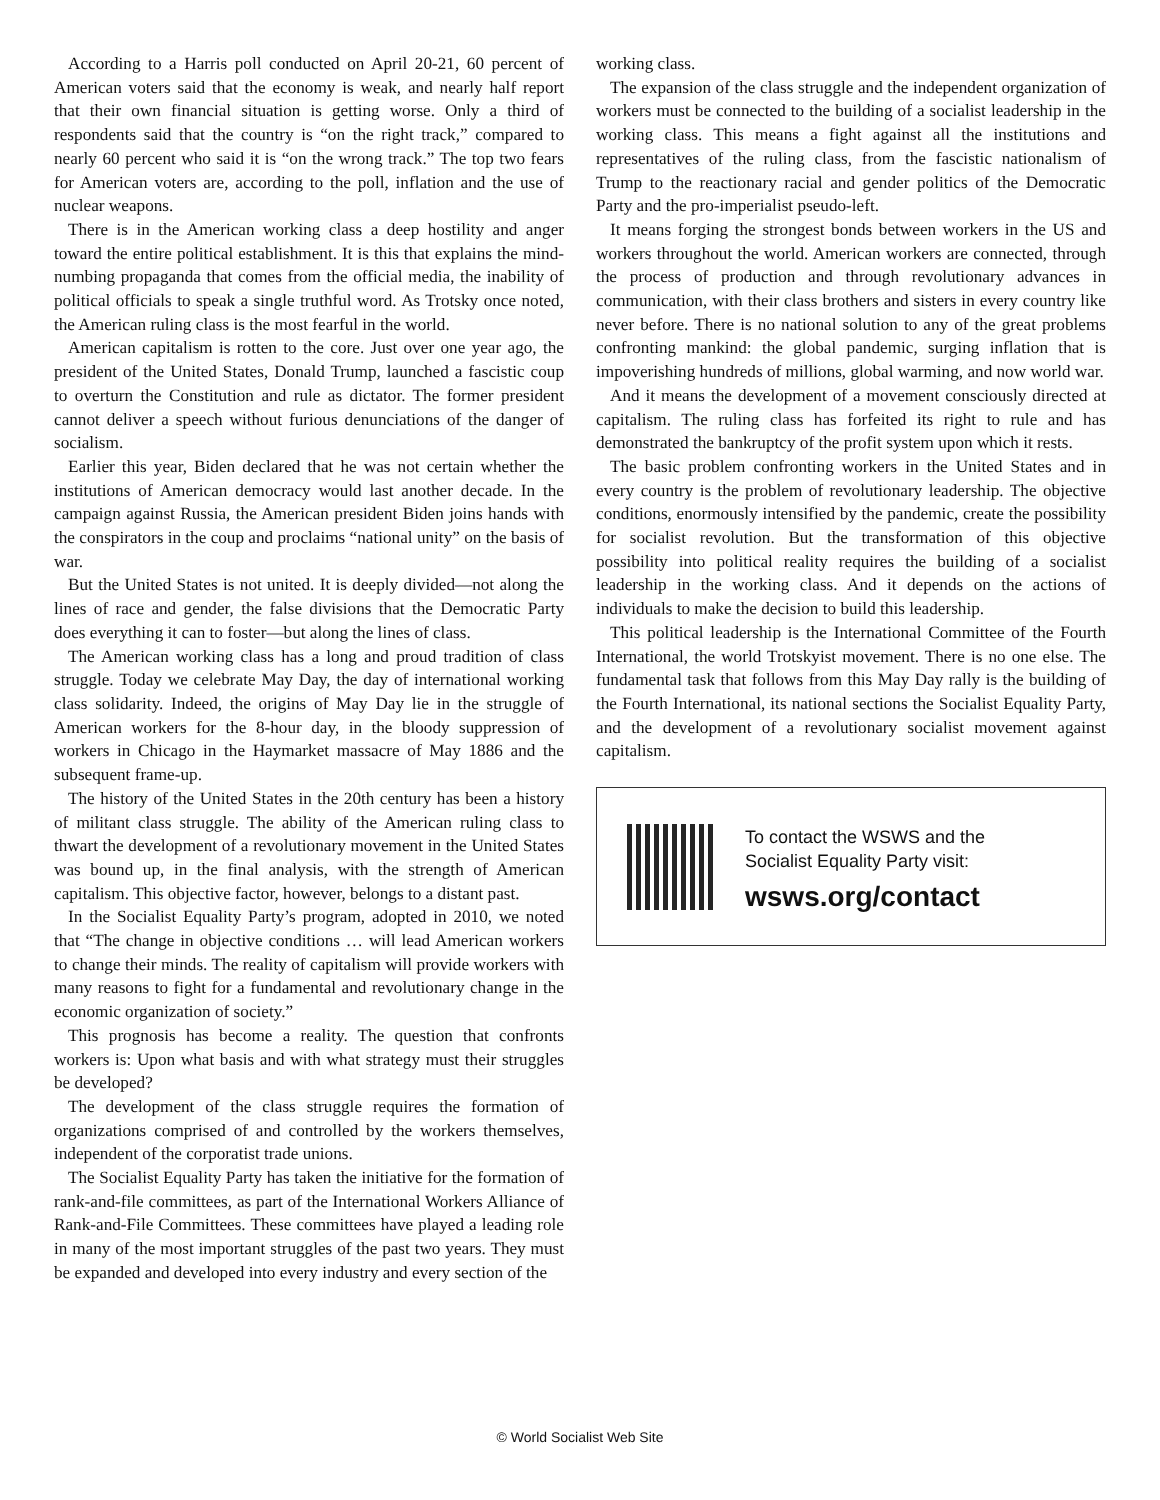According to a Harris poll conducted on April 20-21, 60 percent of American voters said that the economy is weak, and nearly half report that their own financial situation is getting worse. Only a third of respondents said that the country is “on the right track,” compared to nearly 60 percent who said it is “on the wrong track.” The top two fears for American voters are, according to the poll, inflation and the use of nuclear weapons.
There is in the American working class a deep hostility and anger toward the entire political establishment. It is this that explains the mind-numbing propaganda that comes from the official media, the inability of political officials to speak a single truthful word. As Trotsky once noted, the American ruling class is the most fearful in the world.
American capitalism is rotten to the core. Just over one year ago, the president of the United States, Donald Trump, launched a fascistic coup to overturn the Constitution and rule as dictator. The former president cannot deliver a speech without furious denunciations of the danger of socialism.
Earlier this year, Biden declared that he was not certain whether the institutions of American democracy would last another decade. In the campaign against Russia, the American president Biden joins hands with the conspirators in the coup and proclaims “national unity” on the basis of war.
But the United States is not united. It is deeply divided—not along the lines of race and gender, the false divisions that the Democratic Party does everything it can to foster—but along the lines of class.
The American working class has a long and proud tradition of class struggle. Today we celebrate May Day, the day of international working class solidarity. Indeed, the origins of May Day lie in the struggle of American workers for the 8-hour day, in the bloody suppression of workers in Chicago in the Haymarket massacre of May 1886 and the subsequent frame-up.
The history of the United States in the 20th century has been a history of militant class struggle. The ability of the American ruling class to thwart the development of a revolutionary movement in the United States was bound up, in the final analysis, with the strength of American capitalism. This objective factor, however, belongs to a distant past.
In the Socialist Equality Party’s program, adopted in 2010, we noted that “The change in objective conditions … will lead American workers to change their minds. The reality of capitalism will provide workers with many reasons to fight for a fundamental and revolutionary change in the economic organization of society.”
This prognosis has become a reality. The question that confronts workers is: Upon what basis and with what strategy must their struggles be developed?
The development of the class struggle requires the formation of organizations comprised of and controlled by the workers themselves, independent of the corporatist trade unions.
The Socialist Equality Party has taken the initiative for the formation of rank-and-file committees, as part of the International Workers Alliance of Rank-and-File Committees. These committees have played a leading role in many of the most important struggles of the past two years. They must be expanded and developed into every industry and every section of the
working class.
The expansion of the class struggle and the independent organization of workers must be connected to the building of a socialist leadership in the working class. This means a fight against all the institutions and representatives of the ruling class, from the fascistic nationalism of Trump to the reactionary racial and gender politics of the Democratic Party and the pro-imperialist pseudo-left.
It means forging the strongest bonds between workers in the US and workers throughout the world. American workers are connected, through the process of production and through revolutionary advances in communication, with their class brothers and sisters in every country like never before. There is no national solution to any of the great problems confronting mankind: the global pandemic, surging inflation that is impoverishing hundreds of millions, global warming, and now world war.
And it means the development of a movement consciously directed at capitalism. The ruling class has forfeited its right to rule and has demonstrated the bankruptcy of the profit system upon which it rests.
The basic problem confronting workers in the United States and in every country is the problem of revolutionary leadership. The objective conditions, enormously intensified by the pandemic, create the possibility for socialist revolution. But the transformation of this objective possibility into political reality requires the building of a socialist leadership in the working class. And it depends on the actions of individuals to make the decision to build this leadership.
This political leadership is the International Committee of the Fourth International, the world Trotskyist movement. There is no one else. The fundamental task that follows from this May Day rally is the building of the Fourth International, its national sections the Socialist Equality Party, and the development of a revolutionary socialist movement against capitalism.
To contact the WSWS and the
Socialist Equality Party visit:
wsws.org/contact
© World Socialist Web Site